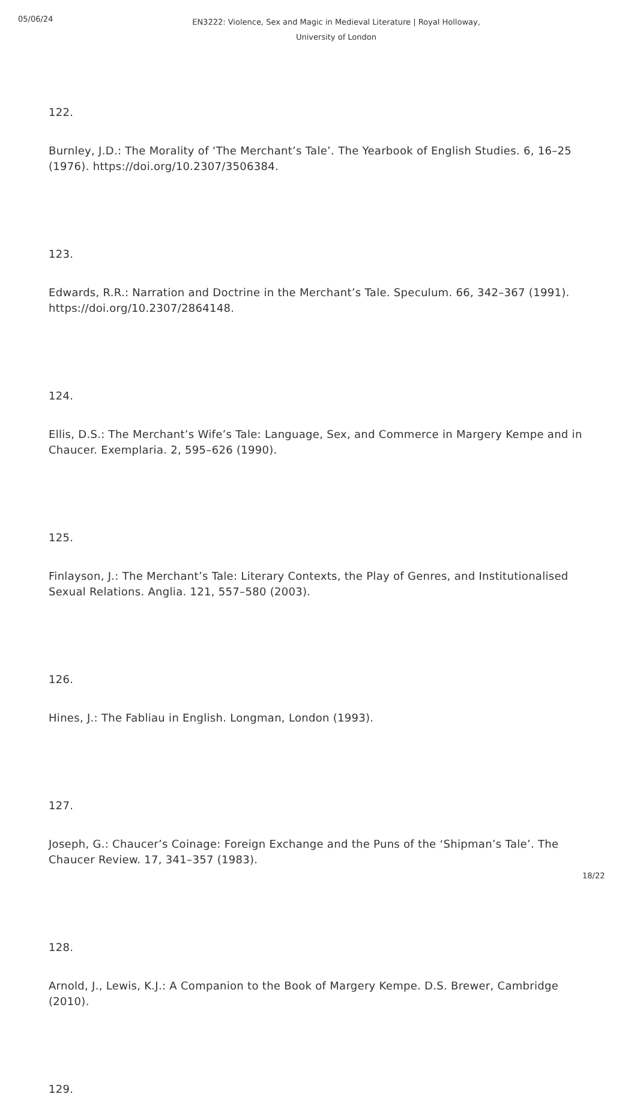05/06/24
EN3222: Violence, Sex and Magic in Medieval Literature | Royal Holloway,
University of London
122.
Burnley, J.D.: The Morality of ‘The Merchant’s Tale’. The Yearbook of English Studies. 6, 16–25 (1976). https://doi.org/10.2307/3506384.
123.
Edwards, R.R.: Narration and Doctrine in the Merchant’s Tale. Speculum. 66, 342–367 (1991). https://doi.org/10.2307/2864148.
124.
Ellis, D.S.: The Merchant’s Wife’s Tale: Language, Sex, and Commerce in Margery Kempe and in Chaucer. Exemplaria. 2, 595–626 (1990).
125.
Finlayson, J.: The Merchant’s Tale: Literary Contexts, the Play of Genres, and Institutionalised Sexual Relations. Anglia. 121, 557–580 (2003).
126.
Hines, J.: The Fabliau in English. Longman, London (1993).
127.
Joseph, G.: Chaucer’s Coinage: Foreign Exchange and the Puns of the ‘Shipman’s Tale’. The Chaucer Review. 17, 341–357 (1983).
128.
Arnold, J., Lewis, K.J.: A Companion to the Book of Margery Kempe. D.S. Brewer, Cambridge (2010).
129.
18/22